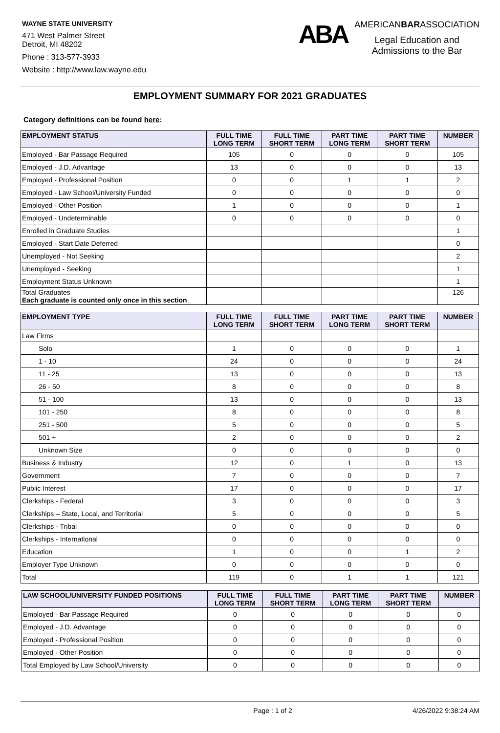WAYNE STATE UNIVERSITY
471 West Palmer Street
Detroit, MI 48202
Phone : 313-577-3933
Website : http://www.law.wayne.edu
ABA
AMERICANBARASSOCIATION
Legal Education and
Admissions to the Bar
EMPLOYMENT SUMMARY FOR 2021 GRADUATES
Category definitions can be found here:
| EMPLOYMENT STATUS | FULL TIME LONG TERM | FULL TIME SHORT TERM | PART TIME LONG TERM | PART TIME SHORT TERM | NUMBER |
| --- | --- | --- | --- | --- | --- |
| Employed - Bar Passage Required | 105 | 0 | 0 | 0 | 105 |
| Employed - J.D. Advantage | 13 | 0 | 0 | 0 | 13 |
| Employed - Professional Position | 0 | 0 | 1 | 1 | 2 |
| Employed - Law School/University Funded | 0 | 0 | 0 | 0 | 0 |
| Employed - Other Position | 1 | 0 | 0 | 0 | 1 |
| Employed - Undeterminable | 0 | 0 | 0 | 0 | 0 |
| Enrolled in Graduate Studies | | | | | 1 |
| Employed - Start Date Deferred | | | | | 0 |
| Unemployed - Not Seeking | | | | | 2 |
| Unemployed - Seeking | | | | | 1 |
| Employment Status Unknown | | | | | 1 |
| Total Graduates Each graduate is counted only once in this section . | | | | | 126 |
| EMPLOYMENT TYPE | FULL TIME LONG TERM | FULL TIME SHORT TERM | PART TIME LONG TERM | PART TIME SHORT TERM | NUMBER |
| --- | --- | --- | --- | --- | --- |
| Law Firms | | | | | |
| Solo | 1 | 0 | 0 | 0 | 1 |
| 1 - 10 | 24 | 0 | 0 | 0 | 24 |
| 11 - 25 | 13 | 0 | 0 | 0 | 13 |
| 26 - 50 | 8 | 0 | 0 | 0 | 8 |
| 51 - 100 | 13 | 0 | 0 | 0 | 13 |
| 101 - 250 | 8 | 0 | 0 | 0 | 8 |
| 251 - 500 | 5 | 0 | 0 | 0 | 5 |
| 501 + | 2 | 0 | 0 | 0 | 2 |
| Unknown Size | 0 | 0 | 0 | 0 | 0 |
| Business & Industry | 12 | 0 | 1 | 0 | 13 |
| Government | 7 | 0 | 0 | 0 | 7 |
| Public Interest | 17 | 0 | 0 | 0 | 17 |
| Clerkships - Federal | 3 | 0 | 0 | 0 | 3 |
| Clerkships – State, Local, and Territorial | 5 | 0 | 0 | 0 | 5 |
| Clerkships - Tribal | 0 | 0 | 0 | 0 | 0 |
| Clerkships - International | 0 | 0 | 0 | 0 | 0 |
| Education | 1 | 0 | 0 | 1 | 2 |
| Employer Type Unknown | 0 | 0 | 0 | 0 | 0 |
| Total | 119 | 0 | 1 | 1 | 121 |
| LAW SCHOOL/UNIVERSITY FUNDED POSITIONS | FULL TIME LONG TERM | FULL TIME SHORT TERM | PART TIME LONG TERM | PART TIME SHORT TERM | NUMBER |
| --- | --- | --- | --- | --- | --- |
| Employed - Bar Passage Required | 0 | 0 | 0 | 0 | 0 |
| Employed - J.D. Advantage | 0 | 0 | 0 | 0 | 0 |
| Employed - Professional Position | 0 | 0 | 0 | 0 | 0 |
| Employed - Other Position | 0 | 0 | 0 | 0 | 0 |
| Total Employed by Law School/University | 0 | 0 | 0 | 0 | 0 |
Page : 1 of 2 4/26/2022 9:38:24 AM